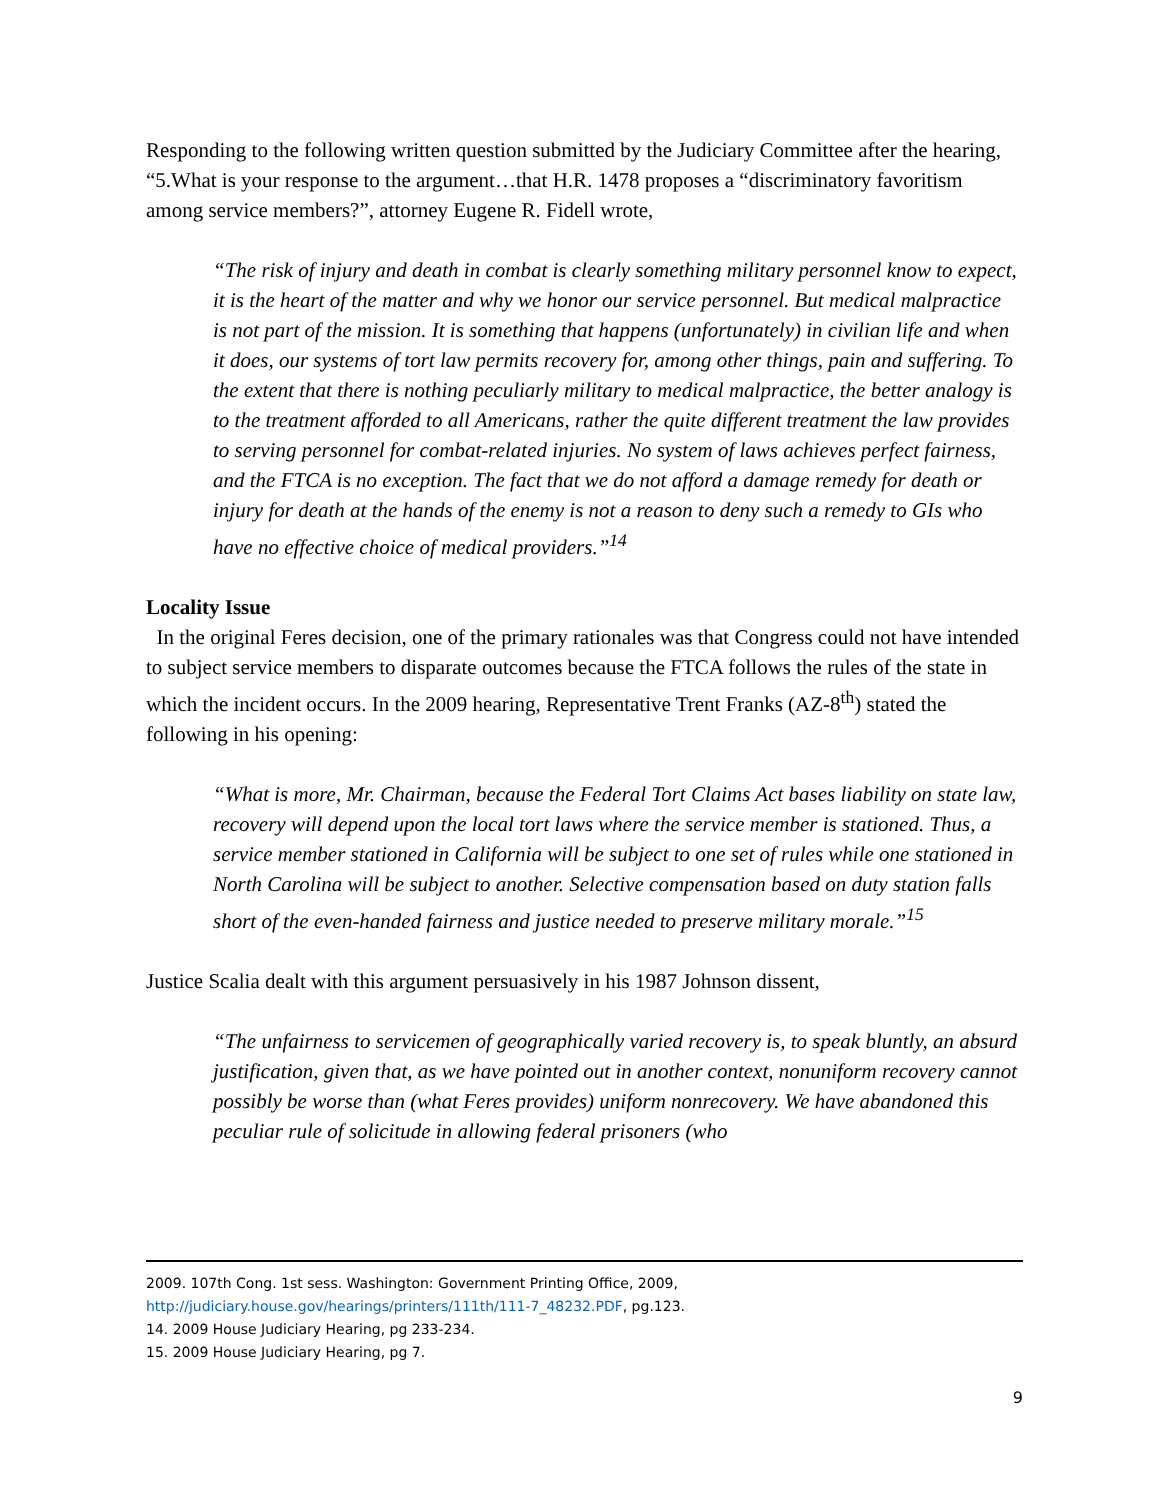Responding to the following written question submitted by the Judiciary Committee after the hearing, “5.What is your response to the argument…that H.R. 1478 proposes a “discriminatory favoritism among service members?”, attorney Eugene R. Fidell wrote,
“The risk of injury and death in combat is clearly something military personnel know to expect, it is the heart of the matter and why we honor our service personnel. But medical malpractice is not part of the mission. It is something that happens (unfortunately) in civilian life and when it does, our systems of tort law permits recovery for, among other things, pain and suffering. To the extent that there is nothing peculiarly military to medical malpractice, the better analogy is to the treatment afforded to all Americans, rather the quite different treatment the law provides to serving personnel for combat-related injuries. No system of laws achieves perfect fairness, and the FTCA is no exception. The fact that we do not afford a damage remedy for death or injury for death at the hands of the enemy is not a reason to deny such a remedy to GIs who have no effective choice of medical providers.”<sup>14</sup>
Locality Issue
In the original Feres decision, one of the primary rationales was that Congress could not have intended to subject service members to disparate outcomes because the FTCA follows the rules of the state in which the incident occurs. In the 2009 hearing, Representative Trent Franks (AZ-8<sup>th</sup>) stated the following in his opening:
“What is more, Mr. Chairman, because the Federal Tort Claims Act bases liability on state law, recovery will depend upon the local tort laws where the service member is stationed. Thus, a service member stationed in California will be subject to one set of rules while one stationed in North Carolina will be subject to another. Selective compensation based on duty station falls short of the even-handed fairness and justice needed to preserve military morale.”<sup>15</sup>
Justice Scalia dealt with this argument persuasively in his 1987 Johnson dissent,
“The unfairness to servicemen of geographically varied recovery is, to speak bluntly, an absurd justification, given that, as we have pointed out in another context, nonuniform recovery cannot possibly be worse than (what Feres provides) uniform nonrecovery. We have abandoned this peculiar rule of solicitude in allowing federal prisoners (who
2009. 107th Cong. 1st sess. Washington: Government Printing Office, 2009, http://judiciary.house.gov/hearings/printers/111th/111-7_48232.PDF, pg.123.
14. 2009 House Judiciary Hearing, pg 233-234.
15. 2009 House Judiciary Hearing, pg 7.
9